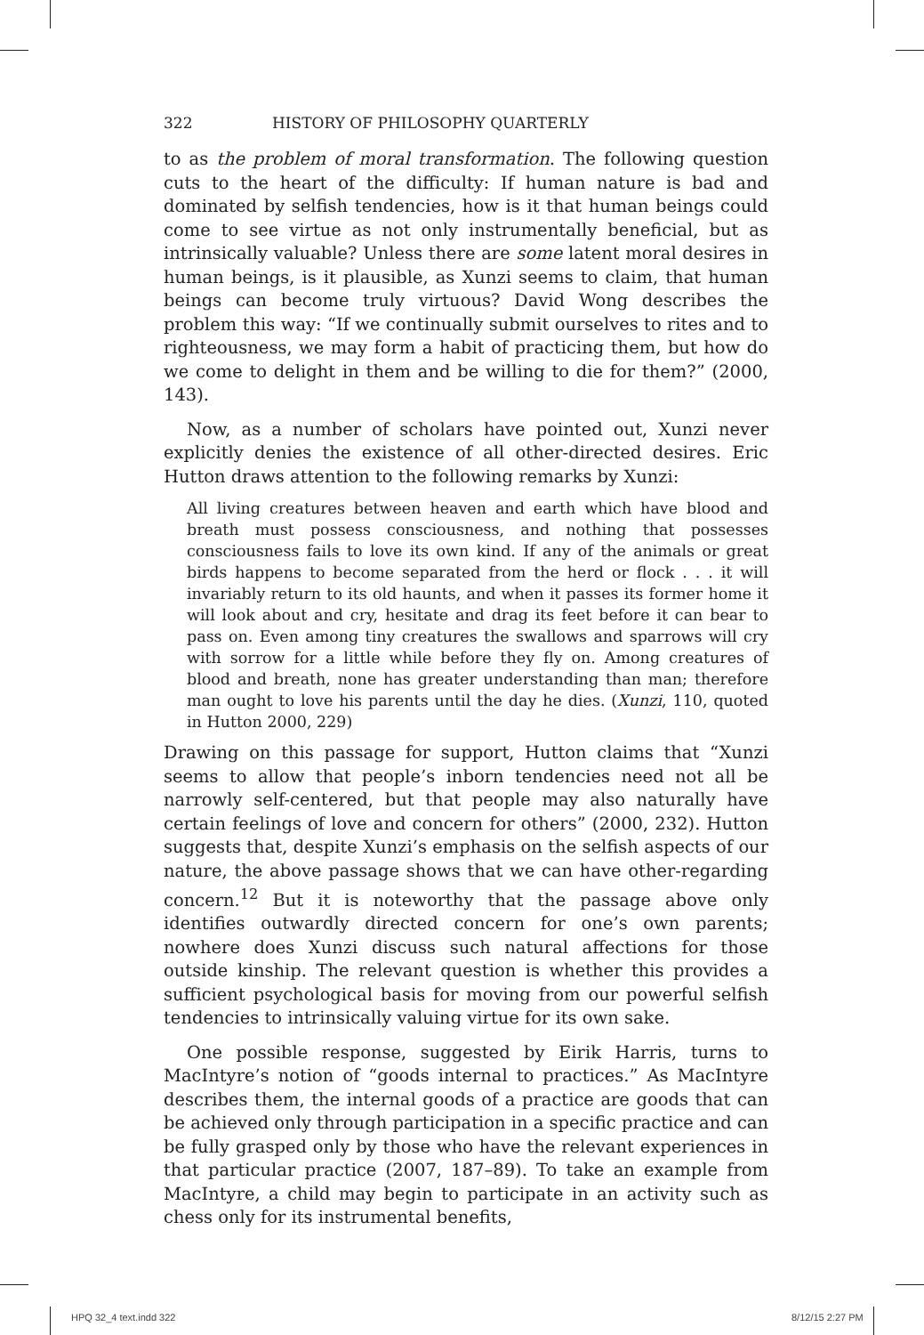322 HISTORY OF PHILOSOPHY QUARTERLY
to as the problem of moral transformation. The following question cuts to the heart of the difficulty: If human nature is bad and dominated by selfish tendencies, how is it that human beings could come to see virtue as not only instrumentally beneficial, but as intrinsically valuable? Unless there are some latent moral desires in human beings, is it plausible, as Xunzi seems to claim, that human beings can become truly virtuous? David Wong describes the problem this way: “If we continually submit ourselves to rites and to righteousness, we may form a habit of practicing them, but how do we come to delight in them and be willing to die for them?” (2000, 143).
Now, as a number of scholars have pointed out, Xunzi never explicitly denies the existence of all other-directed desires. Eric Hutton draws attention to the following remarks by Xunzi:
All living creatures between heaven and earth which have blood and breath must possess consciousness, and nothing that possesses consciousness fails to love its own kind. If any of the animals or great birds happens to become separated from the herd or flock . . . it will invariably return to its old haunts, and when it passes its former home it will look about and cry, hesitate and drag its feet before it can bear to pass on. Even among tiny creatures the swallows and sparrows will cry with sorrow for a little while before they fly on. Among creatures of blood and breath, none has greater understanding than man; therefore man ought to love his parents until the day he dies. (Xunzi, 110, quoted in Hutton 2000, 229)
Drawing on this passage for support, Hutton claims that “Xunzi seems to allow that people’s inborn tendencies need not all be narrowly self-centered, but that people may also naturally have certain feelings of love and concern for others” (2000, 232). Hutton suggests that, despite Xunzi’s emphasis on the selfish aspects of our nature, the above passage shows that we can have other-regarding concern.<sup>12</sup> But it is noteworthy that the passage above only identifies outwardly directed concern for one’s own parents; nowhere does Xunzi discuss such natural affections for those outside kinship. The relevant question is whether this provides a sufficient psychological basis for moving from our powerful selfish tendencies to intrinsically valuing virtue for its own sake.
One possible response, suggested by Eirik Harris, turns to MacIntyre’s notion of “goods internal to practices.” As MacIntyre describes them, the internal goods of a practice are goods that can be achieved only through participation in a specific practice and can be fully grasped only by those who have the relevant experiences in that particular practice (2007, 187–89). To take an example from MacIntyre, a child may begin to participate in an activity such as chess only for its instrumental benefits,
HPQ 32_4 text.indd 322 8/12/15 2:27 PM